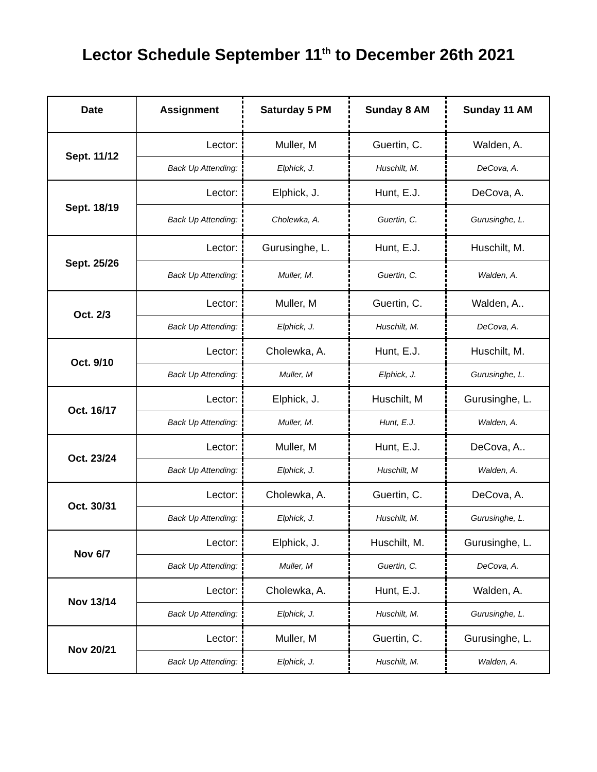Lector Schedule September 11<sup>th</sup> to December 26th 2021
| Date | Assignment | Saturday 5 PM | Sunday 8 AM | Sunday 11 AM |
| --- | --- | --- | --- | --- |
| Sept. 11/12 | Lector: | Muller, M | Guertin, C. | Walden, A. |
| | Back Up Attending: | Elphick, J. | Huschilt, M. | DeCova, A. |
| Sept. 18/19 | Lector: | Elphick, J. | Hunt, E.J. | DeCova, A. |
| | Back Up Attending: | Cholewka, A. | Guertin, C. | Gurusinghe, L. |
| Sept. 25/26 | Lector: | Gurusinghe, L. | Hunt, E.J. | Huschilt, M. |
| | Back Up Attending: | Muller, M. | Guertin, C. | Walden, A. |
| Oct. 2/3 | Lector: | Muller, M | Guertin, C. | Walden, A.. |
| | Back Up Attending: | Elphick, J. | Huschilt, M. | DeCova, A. |
| Oct. 9/10 | Lector: | Cholewka, A. | Hunt, E.J. | Huschilt, M. |
| | Back Up Attending: | Muller, M | Elphick, J. | Gurusinghe, L. |
| Oct. 16/17 | Lector: | Elphick, J. | Huschilt, M | Gurusinghe, L. |
| | Back Up Attending: | Muller, M. | Hunt, E.J. | Walden, A. |
| Oct. 23/24 | Lector: | Muller, M | Hunt, E.J. | DeCova, A.. |
| | Back Up Attending: | Elphick, J. | Huschilt, M | Walden, A. |
| Oct. 30/31 | Lector: | Cholewka, A. | Guertin, C. | DeCova, A. |
| | Back Up Attending: | Elphick, J. | Huschilt, M. | Gurusinghe, L. |
| Nov 6/7 | Lector: | Elphick, J. | Huschilt, M. | Gurusinghe, L. |
| | Back Up Attending: | Muller, M | Guertin, C. | DeCova, A. |
| Nov 13/14 | Lector: | Cholewka, A. | Hunt, E.J. | Walden, A. |
| | Back Up Attending: | Elphick, J. | Huschilt, M. | Gurusinghe, L. |
| Nov 20/21 | Lector: | Muller, M | Guertin, C. | Gurusinghe, L. |
| | Back Up Attending: | Elphick, J. | Huschilt, M. | Walden, A. |